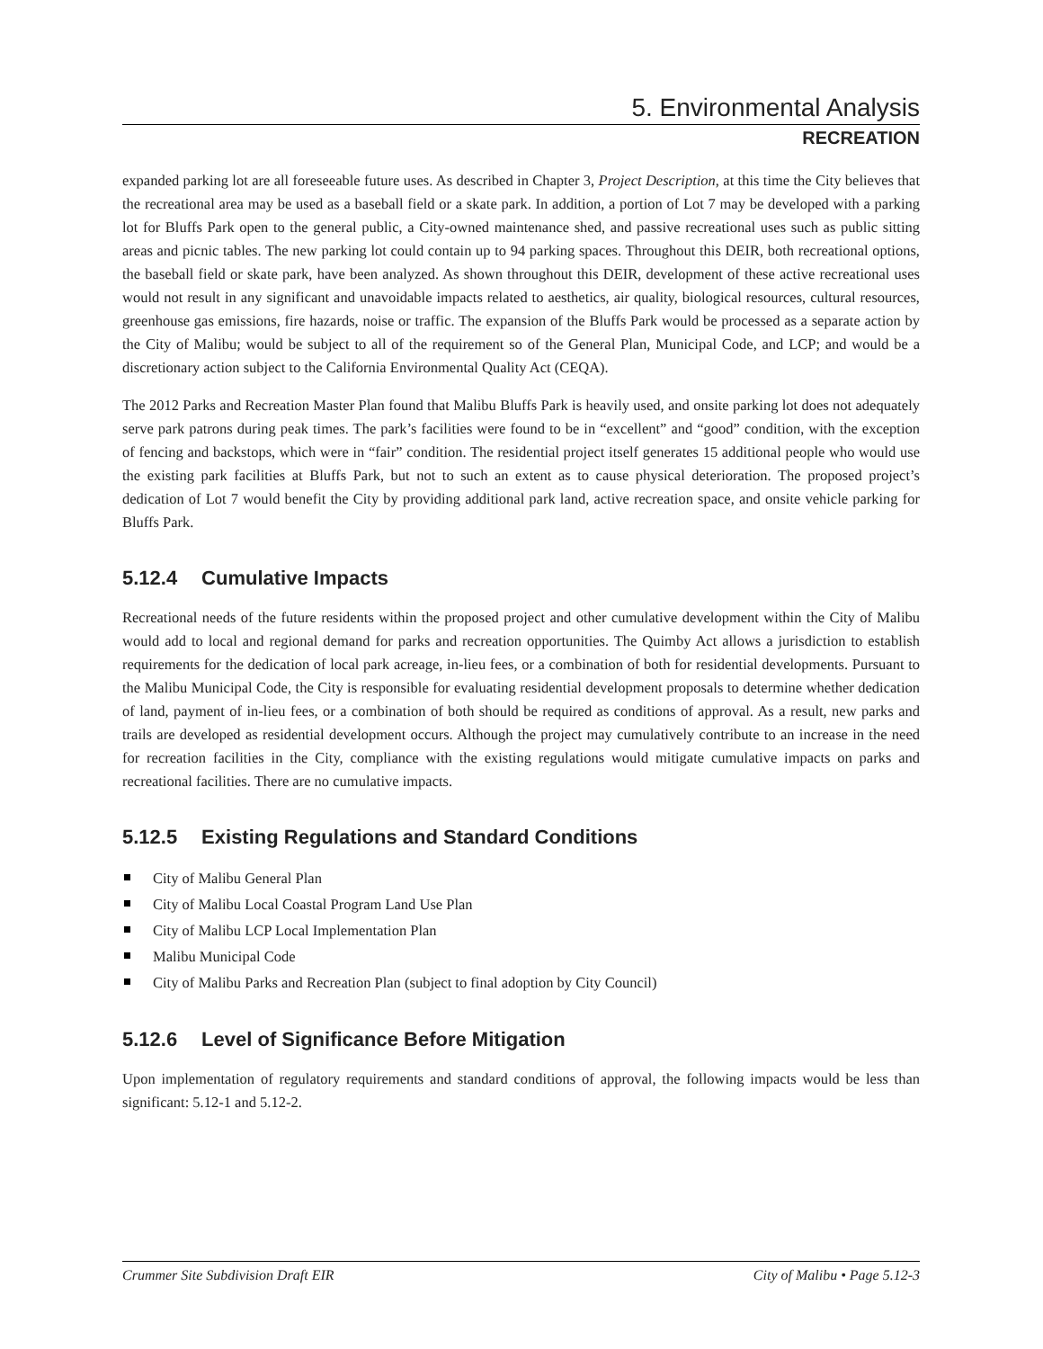5. Environmental Analysis
RECREATION
expanded parking lot are all foreseeable future uses. As described in Chapter 3, Project Description, at this time the City believes that the recreational area may be used as a baseball field or a skate park. In addition, a portion of Lot 7 may be developed with a parking lot for Bluffs Park open to the general public, a City-owned maintenance shed, and passive recreational uses such as public sitting areas and picnic tables. The new parking lot could contain up to 94 parking spaces. Throughout this DEIR, both recreational options, the baseball field or skate park, have been analyzed. As shown throughout this DEIR, development of these active recreational uses would not result in any significant and unavoidable impacts related to aesthetics, air quality, biological resources, cultural resources, greenhouse gas emissions, fire hazards, noise or traffic. The expansion of the Bluffs Park would be processed as a separate action by the City of Malibu; would be subject to all of the requirement so of the General Plan, Municipal Code, and LCP; and would be a discretionary action subject to the California Environmental Quality Act (CEQA).
The 2012 Parks and Recreation Master Plan found that Malibu Bluffs Park is heavily used, and onsite parking lot does not adequately serve park patrons during peak times. The park’s facilities were found to be in “excellent” and “good” condition, with the exception of fencing and backstops, which were in “fair” condition. The residential project itself generates 15 additional people who would use the existing park facilities at Bluffs Park, but not to such an extent as to cause physical deterioration. The proposed project’s dedication of Lot 7 would benefit the City by providing additional park land, active recreation space, and onsite vehicle parking for Bluffs Park.
5.12.4 Cumulative Impacts
Recreational needs of the future residents within the proposed project and other cumulative development within the City of Malibu would add to local and regional demand for parks and recreation opportunities. The Quimby Act allows a jurisdiction to establish requirements for the dedication of local park acreage, in-lieu fees, or a combination of both for residential developments. Pursuant to the Malibu Municipal Code, the City is responsible for evaluating residential development proposals to determine whether dedication of land, payment of in-lieu fees, or a combination of both should be required as conditions of approval. As a result, new parks and trails are developed as residential development occurs. Although the project may cumulatively contribute to an increase in the need for recreation facilities in the City, compliance with the existing regulations would mitigate cumulative impacts on parks and recreational facilities. There are no cumulative impacts.
5.12.5 Existing Regulations and Standard Conditions
City of Malibu General Plan
City of Malibu Local Coastal Program Land Use Plan
City of Malibu LCP Local Implementation Plan
Malibu Municipal Code
City of Malibu Parks and Recreation Plan (subject to final adoption by City Council)
5.12.6 Level of Significance Before Mitigation
Upon implementation of regulatory requirements and standard conditions of approval, the following impacts would be less than significant: 5.12-1 and 5.12-2.
Crummer Site Subdivision Draft EIR City of Malibu • Page 5.12-3